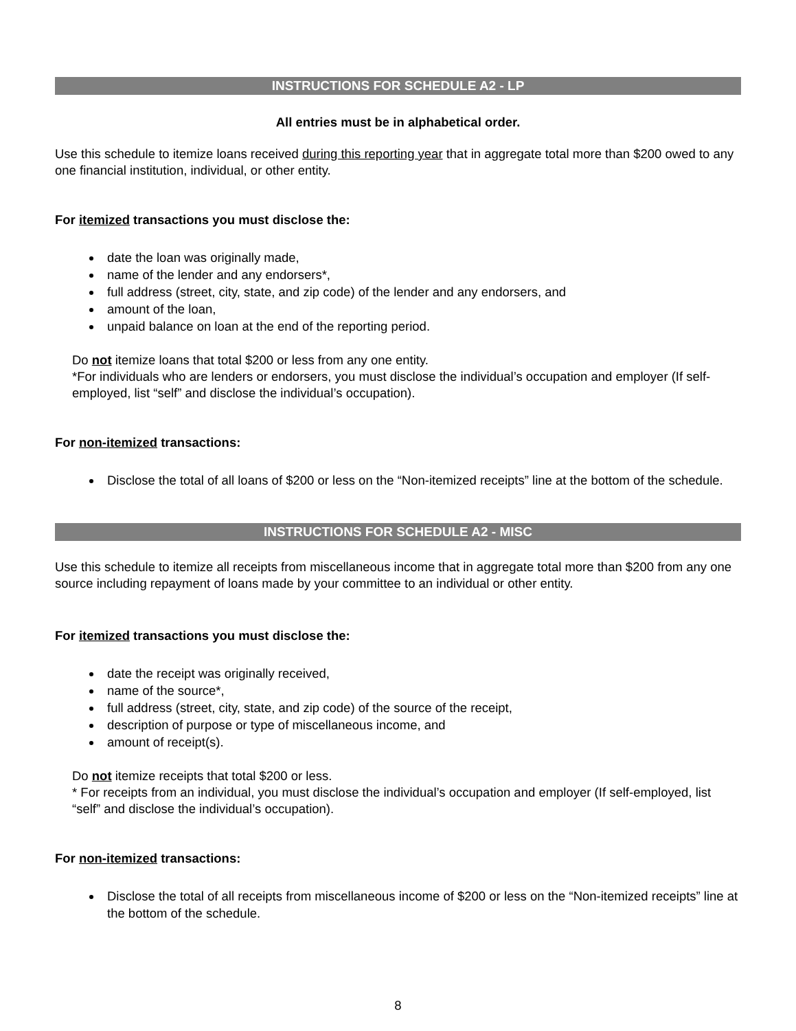INSTRUCTIONS FOR SCHEDULE A2 - LP
All entries must be in alphabetical order.
Use this schedule to itemize loans received during this reporting year that in aggregate total more than $200 owed to any one financial institution, individual, or other entity.
For itemized transactions you must disclose the:
date the loan was originally made,
name of the lender and any endorsers*,
full address (street, city, state, and zip code) of the lender and any endorsers, and
amount of the loan,
unpaid balance on loan at the end of the reporting period.
Do not itemize loans that total $200 or less from any one entity.
*For individuals who are lenders or endorsers, you must disclose the individual’s occupation and employer (If self-employed, list “self” and disclose the individual’s occupation).
For non-itemized transactions:
Disclose the total of all loans of $200 or less on the “Non-itemized receipts” line at the bottom of the schedule.
INSTRUCTIONS FOR SCHEDULE A2 - MISC
Use this schedule to itemize all receipts from miscellaneous income that in aggregate total more than $200 from any one source including repayment of loans made by your committee to an individual or other entity.
For itemized transactions you must disclose the:
date the receipt was originally received,
name of the source*,
full address (street, city, state, and zip code) of the source of the receipt,
description of purpose or type of miscellaneous income, and
amount of receipt(s).
Do not itemize receipts that total $200 or less.
* For receipts from an individual, you must disclose the individual’s occupation and employer (If self-employed, list “self” and disclose the individual’s occupation).
For non-itemized transactions:
Disclose the total of all receipts from miscellaneous income of $200 or less on the “Non-itemized receipts” line at the bottom of the schedule.
8